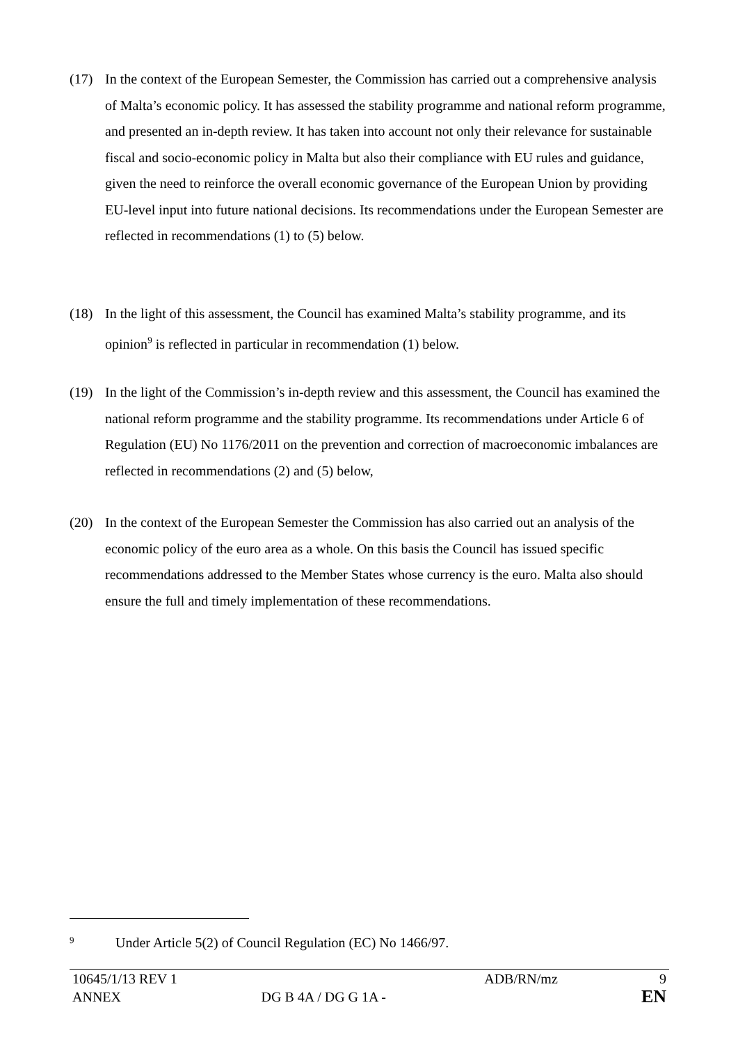(17) In the context of the European Semester, the Commission has carried out a comprehensive analysis of Malta’s economic policy. It has assessed the stability programme and national reform programme, and presented an in-depth review. It has taken into account not only their relevance for sustainable fiscal and socio-economic policy in Malta but also their compliance with EU rules and guidance, given the need to reinforce the overall economic governance of the European Union by providing EU-level input into future national decisions. Its recommendations under the European Semester are reflected in recommendations (1) to (5) below.
(18) In the light of this assessment, the Council has examined Malta’s stability programme, and its opinion<sup>9</sup> is reflected in particular in recommendation (1) below.
(19) In the light of the Commission’s in-depth review and this assessment, the Council has examined the national reform programme and the stability programme. Its recommendations under Article 6 of Regulation (EU) No 1176/2011 on the prevention and correction of macroeconomic imbalances are reflected in recommendations (2) and (5) below,
(20) In the context of the European Semester the Commission has also carried out an analysis of the economic policy of the euro area as a whole. On this basis the Council has issued specific recommendations addressed to the Member States whose currency is the euro. Malta also should ensure the full and timely implementation of these recommendations.
<sup>9</sup> Under Article 5(2) of Council Regulation (EC) No 1466/97.
| 10645/1/13 REV 1 | | ADB/RN/mz | 9 |
| ANNEX | DG B 4A / DG G 1A - | | EN |